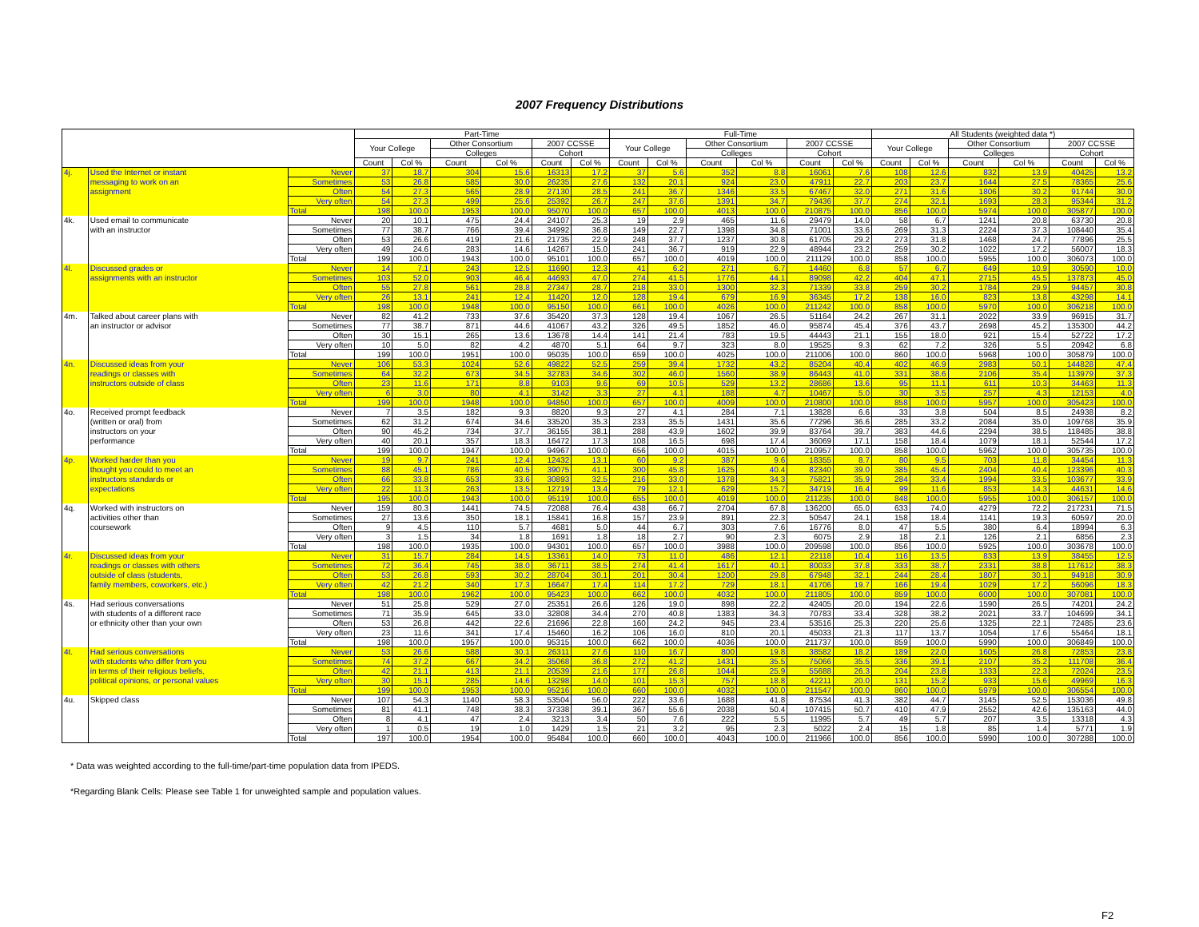2007 Frequency Distributions
| | | | Part-Time | | | | | | Full-Time | | | | | | All Students (weighted data *) | | | | | |
| --- | --- | --- | --- | --- | --- | --- | --- | --- | --- | --- | --- | --- | --- | --- | --- | --- | --- | --- | --- | --- |
| | | | Your College | | Other Consortium | | 2007 CCSSE | | Your College | | Other Consortium | | 2007 CCSSE | | Your College | | Other Consortium | | 2007 CCSSE | |
| | | | | | Colleges | | Cohort | | | | Colleges | | Cohort | | | | Colleges | | Cohort | |
| | | | Count | Col % | Count | Col % | Count | Col % | Count | Col % | Count | Col % | Count | Col % | Count | Col % | Count | Col % | Count | Col % |
| 4j. | Used the Internet or instant | Never | 37 | 18.7 | 304 | 15.6 | 16313 | 17.2 | 37 | 5.6 | 352 | 8.8 | 16061 | 7.6 | 108 | 12.6 | 832 | 13.9 | 40425 | 13.2 |
| | messaging to work on an | Sometimes | 53 | 26.8 | 585 | 30.0 | 26235 | 27.6 | 132 | 20.1 | 924 | 23.0 | 47911 | 22.7 | 203 | 23.7 | 1644 | 27.5 | 78365 | 25.6 |
| | assignment | Often | 54 | 27.3 | 565 | 28.9 | 27130 | 28.5 | 241 | 36.7 | 1346 | 33.5 | 67467 | 32.0 | 271 | 31.6 | 1806 | 30.2 | 91744 | 30.0 |
| | | Very often | 54 | 27.3 | 499 | 25.6 | 25392 | 26.7 | 247 | 37.6 | 1391 | 34.7 | 79436 | 37.7 | 274 | 32.1 | 1693 | 28.3 | 95344 | 31.2 |
| | | Total | 198 | 100.0 | 1953 | 100.0 | 95070 | 100.0 | 657 | 100.0 | 4013 | 100.0 | 210875 | 100.0 | 856 | 100.0 | 5974 | 100.0 | 305877 | 100.0 |
| 4k. | Used email to communicate | Never | 20 | 10.1 | 475 | 24.4 | 24107 | 25.3 | 19 | 2.9 | 465 | 11.6 | 29479 | 14.0 | 58 | 6.7 | 1241 | 20.8 | 63730 | 20.8 |
| | with an instructor | Sometimes | 77 | 38.7 | 766 | 39.4 | 34992 | 36.8 | 149 | 22.7 | 1398 | 34.8 | 71001 | 33.6 | 269 | 31.3 | 2224 | 37.3 | 108440 | 35.4 |
| | | Often | 53 | 26.6 | 419 | 21.6 | 21735 | 22.9 | 248 | 37.7 | 1237 | 30.8 | 61705 | 29.2 | 273 | 31.8 | 1468 | 24.7 | 77896 | 25.5 |
| | | Very often | 49 | 24.6 | 283 | 14.6 | 14267 | 15.0 | 241 | 36.7 | 919 | 22.9 | 48944 | 23.2 | 259 | 30.2 | 1022 | 17.2 | 56007 | 18.3 |
| | | Total | 199 | 100.0 | 1943 | 100.0 | 95101 | 100.0 | 657 | 100.0 | 4019 | 100.0 | 211129 | 100.0 | 858 | 100.0 | 5955 | 100.0 | 306073 | 100.0 |
| 4l. | Discussed grades or | Never | 14 | 7.1 | 243 | 12.5 | 11690 | 12.3 | 41 | 6.2 | 271 | 6.7 | 14460 | 6.8 | 57 | 6.7 | 649 | 10.9 | 30590 | 10.0 |
| | assignments with an instructor | Sometimes | 103 | 52.0 | 903 | 46.4 | 44693 | 47.0 | 274 | 41.5 | 1776 | 44.1 | 89098 | 42.2 | 404 | 47.1 | 2715 | 45.5 | 137873 | 45.0 |
| | | Often | 55 | 27.8 | 561 | 28.8 | 27347 | 28.7 | 218 | 33.0 | 1300 | 32.3 | 71339 | 33.8 | 259 | 30.2 | 1784 | 29.9 | 94457 | 30.8 |
| | | Very often | 26 | 13.1 | 241 | 12.4 | 11420 | 12.0 | 128 | 19.4 | 679 | 16.9 | 36345 | 17.2 | 138 | 16.0 | 823 | 13.8 | 43298 | 14.1 |
| | | Total | 198 | 100.0 | 1948 | 100.0 | 95150 | 100.0 | 661 | 100.0 | 4026 | 100.0 | 211242 | 100.0 | 858 | 100.0 | 5970 | 100.0 | 306218 | 100.0 |
| 4m. | Talked about career plans with | Never | 82 | 41.2 | 733 | 37.6 | 35420 | 37.3 | 128 | 19.4 | 1067 | 26.5 | 51164 | 24.2 | 267 | 31.1 | 2022 | 33.9 | 96915 | 31.7 |
| | an instructor or advisor | Sometimes | 77 | 38.7 | 871 | 44.6 | 41067 | 43.2 | 326 | 49.5 | 1852 | 46.0 | 95874 | 45.4 | 376 | 43.7 | 2698 | 45.2 | 135300 | 44.2 |
| | | Often | 30 | 15.1 | 265 | 13.6 | 13678 | 14.4 | 141 | 21.4 | 783 | 19.5 | 44443 | 21.1 | 155 | 18.0 | 921 | 15.4 | 52722 | 17.2 |
| | | Very often | 10 | 5.0 | 82 | 4.2 | 4870 | 5.1 | 64 | 9.7 | 323 | 8.0 | 19525 | 9.3 | 62 | 7.2 | 326 | 5.5 | 20942 | 6.8 |
| | | Total | 199 | 100.0 | 1951 | 100.0 | 95035 | 100.0 | 659 | 100.0 | 4025 | 100.0 | 211006 | 100.0 | 860 | 100.0 | 5968 | 100.0 | 305879 | 100.0 |
| 4n. | Discussed ideas from your | Never | 106 | 53.3 | 1024 | 52.6 | 49822 | 52.5 | 259 | 39.4 | 1732 | 43.2 | 85204 | 40.4 | 402 | 46.9 | 2983 | 50.1 | 144828 | 47.4 |
| | readings or classes with | Sometimes | 64 | 32.2 | 673 | 34.5 | 32783 | 34.6 | 302 | 46.0 | 1560 | 38.9 | 86443 | 41.0 | 331 | 38.6 | 2106 | 35.4 | 113979 | 37.3 |
| | instructors outside of class | Often | 23 | 11.6 | 171 | 8.8 | 9103 | 9.6 | 69 | 10.5 | 529 | 13.2 | 28686 | 13.6 | 95 | 11.1 | 611 | 10.3 | 34463 | 11.3 |
| | | Very often | 6 | 3.0 | 80 | 4.1 | 3142 | 3.3 | 27 | 4.1 | 188 | 4.7 | 10467 | 5.0 | 30 | 3.5 | 257 | 4.3 | 12153 | 4.0 |
| | | Total | 199 | 100.0 | 1948 | 100.0 | 94850 | 100.0 | 657 | 100.0 | 4009 | 100.0 | 210800 | 100.0 | 858 | 100.0 | 5957 | 100.0 | 305423 | 100.0 |
| 4o. | Received prompt feedback | Never | 7 | 3.5 | 182 | 9.3 | 8820 | 9.3 | 27 | 4.1 | 284 | 7.1 | 13828 | 6.6 | 33 | 3.8 | 504 | 8.5 | 24938 | 8.2 |
| | (written or oral) from | Sometimes | 62 | 31.2 | 674 | 34.6 | 33520 | 35.3 | 233 | 35.5 | 1431 | 35.6 | 77296 | 36.6 | 285 | 33.2 | 2084 | 35.0 | 109768 | 35.9 |
| | instructors on your | Often | 90 | 45.2 | 734 | 37.7 | 36155 | 38.1 | 288 | 43.9 | 1602 | 39.9 | 83764 | 39.7 | 383 | 44.6 | 2294 | 38.5 | 118485 | 38.8 |
| | performance | Very often | 40 | 20.1 | 357 | 18.3 | 16472 | 17.3 | 108 | 16.5 | 698 | 17.4 | 36069 | 17.1 | 158 | 18.4 | 1079 | 18.1 | 52544 | 17.2 |
| | | Total | 199 | 100.0 | 1947 | 100.0 | 94967 | 100.0 | 656 | 100.0 | 4015 | 100.0 | 210957 | 100.0 | 858 | 100.0 | 5962 | 100.0 | 305735 | 100.0 |
| 4p. | Worked harder than you | Never | 19 | 9.7 | 241 | 12.4 | 12432 | 13.1 | 60 | 9.2 | 387 | 9.6 | 18355 | 8.7 | 80 | 9.5 | 703 | 11.8 | 34454 | 11.3 |
| | thought you could to meet an | Sometimes | 88 | 45.1 | 786 | 40.5 | 39075 | 41.1 | 300 | 45.8 | 1625 | 40.4 | 82340 | 39.0 | 385 | 45.4 | 2404 | 40.4 | 123396 | 40.3 |
| | instructors standards or | Often | 66 | 33.8 | 653 | 33.6 | 30893 | 32.5 | 216 | 33.0 | 1378 | 34.3 | 75821 | 35.9 | 284 | 33.4 | 1994 | 33.5 | 103677 | 33.9 |
| | expectations | Very often | 22 | 11.3 | 263 | 13.5 | 12719 | 13.4 | 79 | 12.1 | 629 | 15.7 | 34719 | 16.4 | 99 | 11.6 | 853 | 14.3 | 44631 | 14.6 |
| | | Total | 195 | 100.0 | 1943 | 100.0 | 95119 | 100.0 | 655 | 100.0 | 4019 | 100.0 | 211235 | 100.0 | 848 | 100.0 | 5955 | 100.0 | 306157 | 100.0 |
| 4q. | Worked with instructors on | Never | 159 | 80.3 | 1441 | 74.5 | 72088 | 76.4 | 438 | 66.7 | 2704 | 67.8 | 136200 | 65.0 | 633 | 74.0 | 4279 | 72.2 | 217231 | 71.5 |
| | activities other than | Sometimes | 27 | 13.6 | 350 | 18.1 | 15841 | 16.8 | 157 | 23.9 | 891 | 22.3 | 50547 | 24.1 | 158 | 18.4 | 1141 | 19.3 | 60597 | 20.0 |
| | coursework | Often | 9 | 4.5 | 110 | 5.7 | 4681 | 5.0 | 44 | 6.7 | 303 | 7.6 | 16776 | 8.0 | 47 | 5.5 | 380 | 6.4 | 18994 | 6.3 |
| | | Very often | 3 | 1.5 | 34 | 1.8 | 1691 | 1.8 | 18 | 2.7 | 90 | 2.3 | 6075 | 2.9 | 18 | 2.1 | 126 | 2.1 | 6856 | 2.3 |
| | | Total | 198 | 100.0 | 1935 | 100.0 | 94301 | 100.0 | 657 | 100.0 | 3988 | 100.0 | 209598 | 100.0 | 856 | 100.0 | 5925 | 100.0 | 303678 | 100.0 |
| 4r. | Discussed ideas from your | Never | 31 | 15.7 | 284 | 14.5 | 13361 | 14.0 | 73 | 11.0 | 486 | 12.1 | 22118 | 10.4 | 116 | 13.5 | 833 | 13.9 | 38455 | 12.5 |
| | readings or classes with others | Sometimes | 72 | 36.4 | 745 | 38.0 | 36711 | 38.5 | 274 | 41.4 | 1617 | 40.1 | 80033 | 37.8 | 333 | 38.7 | 2331 | 38.8 | 117612 | 38.3 |
| | outside of class (students, | Often | 53 | 26.8 | 593 | 30.2 | 28704 | 30.1 | 201 | 30.4 | 1200 | 29.8 | 67948 | 32.1 | 244 | 28.4 | 1807 | 30.1 | 94918 | 30.9 |
| | family members, coworkers, etc.) | Very often | 42 | 21.2 | 340 | 17.3 | 16647 | 17.4 | 114 | 17.2 | 729 | 18.1 | 41706 | 19.7 | 166 | 19.4 | 1029 | 17.2 | 56096 | 18.3 |
| | | Total | 198 | 100.0 | 1962 | 100.0 | 95423 | 100.0 | 662 | 100.0 | 4032 | 100.0 | 211805 | 100.0 | 859 | 100.0 | 6000 | 100.0 | 307081 | 100.0 |
| 4s. | Had serious conversations | Never | 51 | 25.8 | 529 | 27.0 | 25351 | 26.6 | 126 | 19.0 | 898 | 22.2 | 42405 | 20.0 | 194 | 22.6 | 1590 | 26.5 | 74201 | 24.2 |
| | with students of a different race | Sometimes | 71 | 35.9 | 645 | 33.0 | 32808 | 34.4 | 270 | 40.8 | 1383 | 34.3 | 70783 | 33.4 | 328 | 38.2 | 2021 | 33.7 | 104699 | 34.1 |
| | or ethnicity other than your own | Often | 53 | 26.8 | 442 | 22.6 | 21696 | 22.8 | 160 | 24.2 | 945 | 23.4 | 53516 | 25.3 | 220 | 25.6 | 1325 | 22.1 | 72485 | 23.6 |
| | | Very often | 23 | 11.6 | 341 | 17.4 | 15460 | 16.2 | 106 | 16.0 | 810 | 20.1 | 45033 | 21.3 | 117 | 13.7 | 1054 | 17.6 | 55464 | 18.1 |
| | | Total | 198 | 100.0 | 1957 | 100.0 | 95315 | 100.0 | 662 | 100.0 | 4036 | 100.0 | 211737 | 100.0 | 859 | 100.0 | 5990 | 100.0 | 306849 | 100.0 |
| 4t. | Had serious conversations | Never | 53 | 26.6 | 588 | 30.1 | 26311 | 27.6 | 110 | 16.7 | 800 | 19.8 | 38582 | 18.2 | 189 | 22.0 | 1605 | 26.8 | 72853 | 23.8 |
| | with students who differ from you | Sometimes | 74 | 37.2 | 667 | 34.2 | 35068 | 36.8 | 272 | 41.2 | 1431 | 35.5 | 75066 | 35.5 | 336 | 39.1 | 2107 | 35.2 | 111708 | 36.4 |
| | in terms of their religious beliefs, | Often | 42 | 21.1 | 413 | 21.1 | 20539 | 21.6 | 177 | 26.8 | 1044 | 25.9 | 55688 | 26.3 | 204 | 23.8 | 1333 | 22.3 | 72024 | 23.5 |
| | political opinions, or personal values | Very often | 30 | 15.1 | 285 | 14.6 | 13298 | 14.0 | 101 | 15.3 | 757 | 18.8 | 42211 | 20.0 | 131 | 15.2 | 933 | 15.6 | 49969 | 16.3 |
| | | Total | 199 | 100.0 | 1953 | 100.0 | 95216 | 100.0 | 660 | 100.0 | 4032 | 100.0 | 211547 | 100.0 | 860 | 100.0 | 5979 | 100.0 | 306554 | 100.0 |
| 4u. | Skipped class | Never | 107 | 54.3 | 1140 | 58.3 | 53504 | 56.0 | 222 | 33.6 | 1688 | 41.8 | 87534 | 41.3 | 382 | 44.7 | 3145 | 52.5 | 153036 | 49.8 |
| | | Sometimes | 81 | 41.1 | 748 | 38.3 | 37338 | 39.1 | 367 | 55.6 | 2038 | 50.4 | 107415 | 50.7 | 410 | 47.9 | 2552 | 42.6 | 135163 | 44.0 |
| | | Often | 8 | 4.1 | 47 | 2.4 | 3213 | 3.4 | 50 | 7.6 | 222 | 5.5 | 11995 | 5.7 | 49 | 5.7 | 207 | 3.5 | 13318 | 4.3 |
| | | Very often | 1 | 0.5 | 19 | 1.0 | 1429 | 1.5 | 21 | 3.2 | 95 | 2.3 | 5022 | 2.4 | 15 | 1.8 | 85 | 1.4 | 5771 | 1.9 |
| | | Total | 197 | 100.0 | 1954 | 100.0 | 95484 | 100.0 | 660 | 100.0 | 4043 | 100.0 | 211966 | 100.0 | 856 | 100.0 | 5990 | 100.0 | 307288 | 100.0 |
* Data was weighted according to the full-time/part-time population data from IPEDS.
*Regarding Blank Cells: Please see Table 1 for unweighted sample and population values.
F2